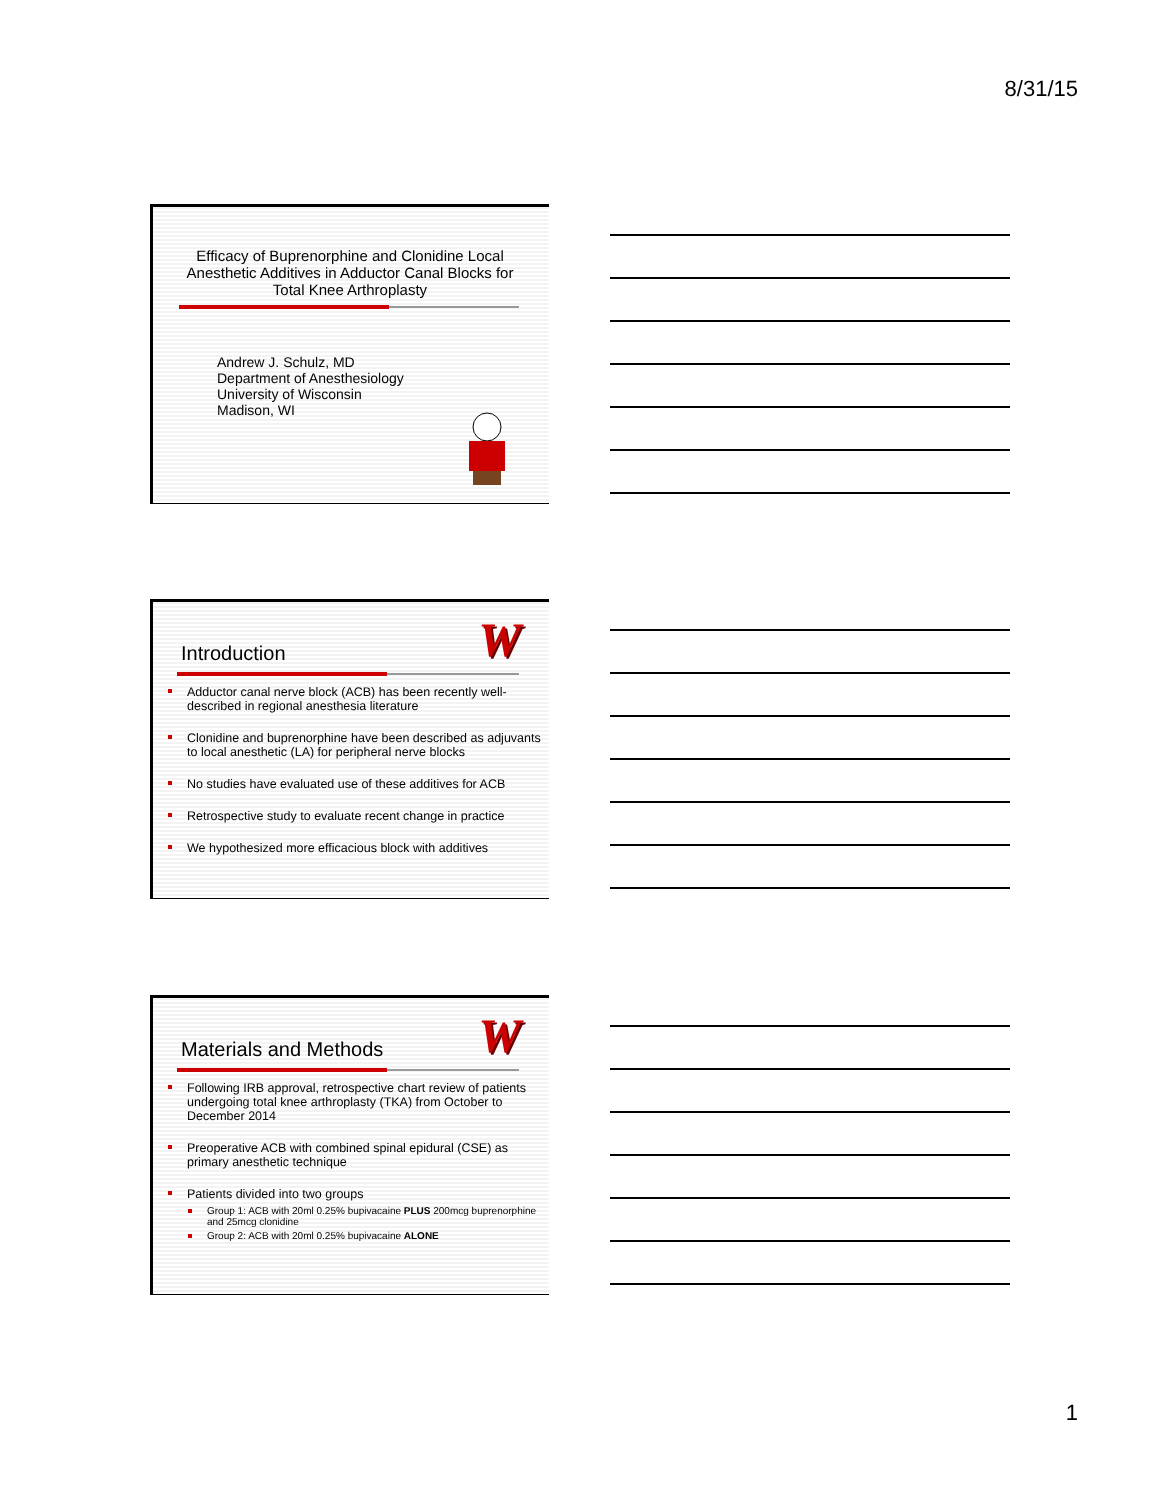8/31/15
Efficacy of Buprenorphine and Clonidine Local Anesthetic Additives in Adductor Canal Blocks for Total Knee Arthroplasty
Andrew J. Schulz, MD
Department of Anesthesiology
University of Wisconsin
Madison, WI
W
Introduction
Adductor canal nerve block (ACB) has been recently well-described in regional anesthesia literature
Clonidine and buprenorphine have been described as adjuvants to local anesthetic (LA) for peripheral nerve blocks
No studies have evaluated use of these additives for ACB
Retrospective study to evaluate recent change in practice
We hypothesized more efficacious block with additives
W
Materials and Methods
Following IRB approval, retrospective chart review of patients undergoing total knee arthroplasty (TKA) from October to December 2014
Preoperative ACB with combined spinal epidural (CSE) as primary anesthetic technique
Patients divided into two groups
Group 1: ACB with 20ml 0.25% bupivacaine PLUS 200mcg buprenorphine and 25mcg clonidine
Group 2: ACB with 20ml 0.25% bupivacaine ALONE
1